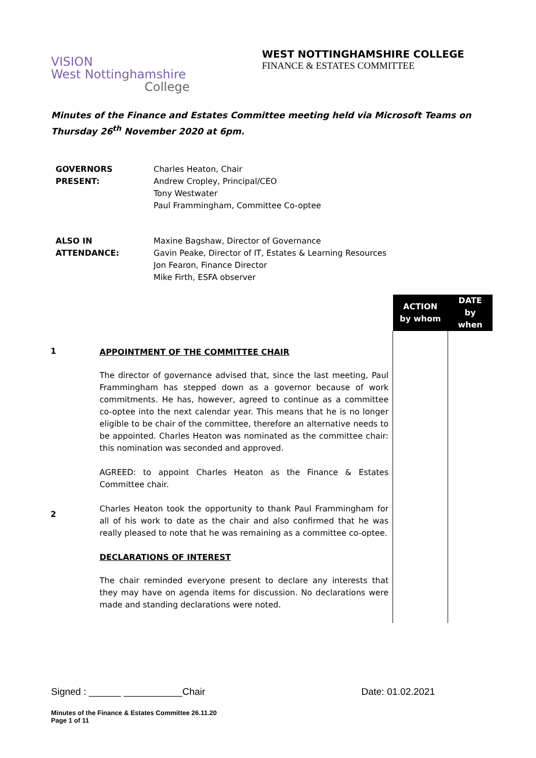VISION
West Nottinghamshire
College
WEST NOTTINGHAMSHIRE COLLEGE
FINANCE & ESTATES COMMITTEE
Minutes of the Finance and Estates Committee meeting held via Microsoft Teams on Thursday 26<sup>th</sup> November 2020 at 6pm.
GOVERNORS
PRESENT:
Charles Heaton, Chair
Andrew Cropley, Principal/CEO
Tony Westwater
Paul Frammingham, Committee Co-optee
ALSO IN
ATTENDANCE:
Maxine Bagshaw, Director of Governance
Gavin Peake, Director of IT, Estates & Learning Resources
Jon Fearon, Finance Director
Mike Firth, ESFA observer
| | | ACTION by whom | DATE by when |
| 1 2 | APPOINTMENT OF THE COMMITTEE CHAIR The director of governance advised that, since the last meeting, Paul Frammingham has stepped down as a governor because of work commitments. He has, however, agreed to continue as a committee co-optee into the next calendar year. This means that he is no longer eligible to be chair of the committee, therefore an alternative needs to be appointed. Charles Heaton was nominated as the committee chair: this nomination was seconded and approved. AGREED: to appoint Charles Heaton as the Finance & Estates Committee chair. Charles Heaton took the opportunity to thank Paul Frammingham for all of his work to date as the chair and also confirmed that he was really pleased to note that he was remaining as a committee co-optee. DECLARATIONS OF INTEREST The chair reminded everyone present to declare any interests that they may have on agenda items for discussion. No declarations were made and standing declarations were noted. | | |
Signed : ______ ___________Chair Date: 01.02.2021
Minutes of the Finance & Estates Committee 26.11.20
Page 1 of 11